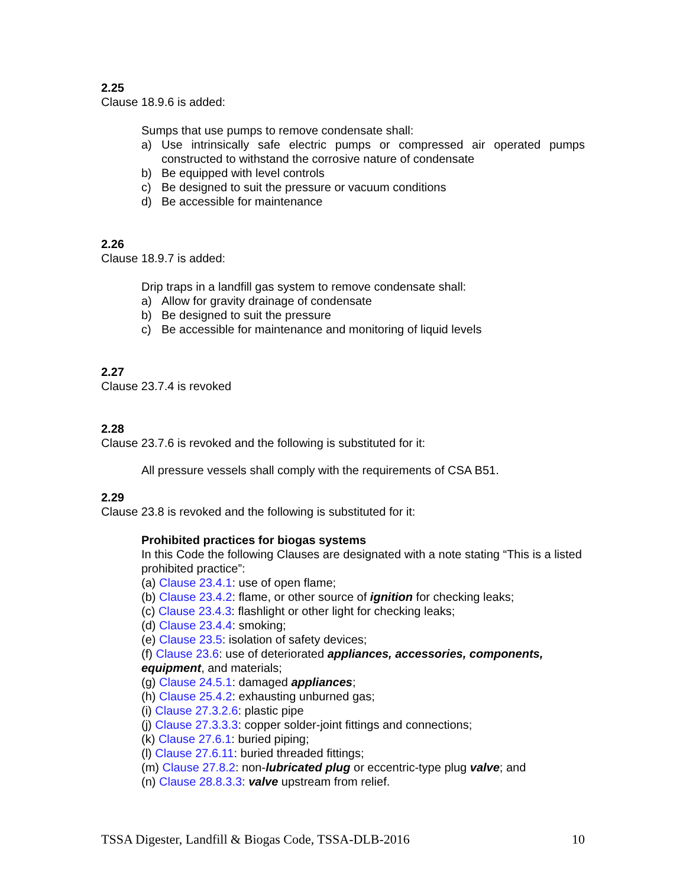2.25
Clause 18.9.6 is added:
Sumps that use pumps to remove condensate shall:
a) Use intrinsically safe electric pumps or compressed air operated pumps constructed to withstand the corrosive nature of condensate
b) Be equipped with level controls
c) Be designed to suit the pressure or vacuum conditions
d) Be accessible for maintenance
2.26
Clause 18.9.7 is added:
Drip traps in a landfill gas system to remove condensate shall:
a) Allow for gravity drainage of condensate
b) Be designed to suit the pressure
c) Be accessible for maintenance and monitoring of liquid levels
2.27
Clause 23.7.4 is revoked
2.28
Clause 23.7.6 is revoked and the following is substituted for it:
All pressure vessels shall comply with the requirements of CSA B51.
2.29
Clause 23.8 is revoked and the following is substituted for it:
Prohibited practices for biogas systems
In this Code the following Clauses are designated with a note stating “This is a listed prohibited practice”:
(a) Clause 23.4.1: use of open flame;
(b) Clause 23.4.2: flame, or other source of ignition for checking leaks;
(c) Clause 23.4.3: flashlight or other light for checking leaks;
(d) Clause 23.4.4: smoking;
(e) Clause 23.5: isolation of safety devices;
(f) Clause 23.6: use of deteriorated appliances, accessories, components, equipment, and materials;
(g) Clause 24.5.1: damaged appliances;
(h) Clause 25.4.2: exhausting unburned gas;
(i) Clause 27.3.2.6: plastic pipe
(j) Clause 27.3.3.3: copper solder-joint fittings and connections;
(k) Clause 27.6.1: buried piping;
(l) Clause 27.6.11: buried threaded fittings;
(m) Clause 27.8.2: non-lubricated plug or eccentric-type plug valve; and
(n) Clause 28.8.3.3: valve upstream from relief.
TSSA Digester, Landfill & Biogas Code, TSSA-DLB-2016 10